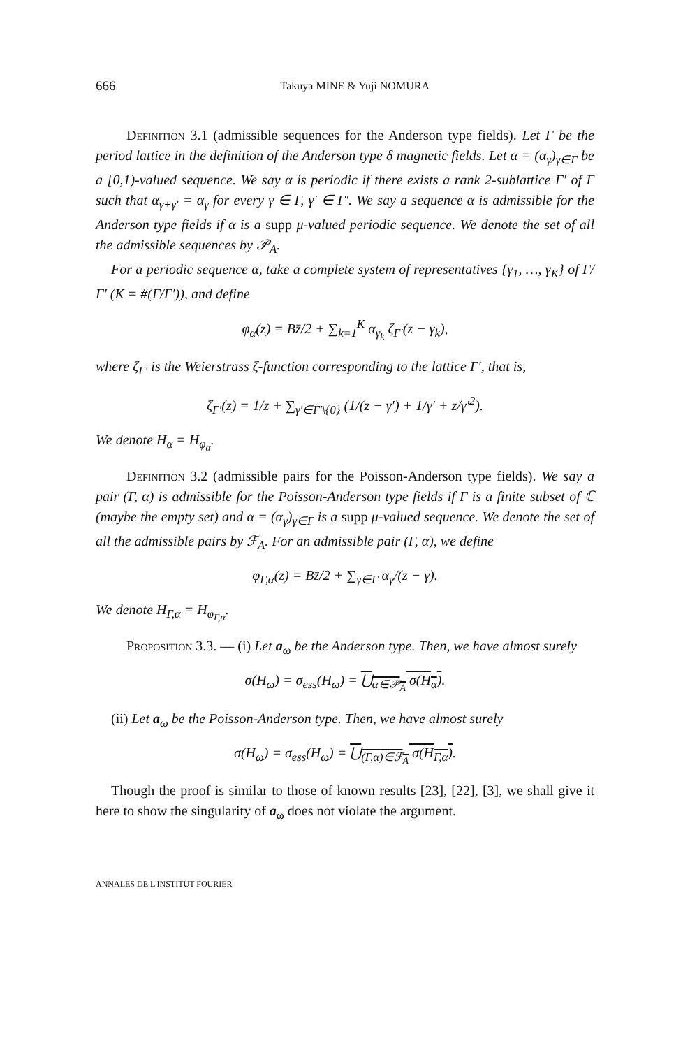666 Takuya MINE & Yuji NOMURA
Definition 3.1 (admissible sequences for the Anderson type fields). Let Γ be the period lattice in the definition of the Anderson type δ magnetic fields. Let α = (α<sub>γ</sub>)<sub>γ∈Γ</sub> be a [0,1)-valued sequence. We say α is periodic if there exists a rank 2-sublattice Γ′ of Γ such that α<sub>γ+γ′</sub> = α<sub>γ</sub> for every γ ∈ Γ, γ′ ∈ Γ′. We say a sequence α is admissible for the Anderson type fields if α is a supp μ-valued periodic sequence. We denote the set of all the admissible sequences by 𝒫<sub>A</sub>.
For a periodic sequence α, take a complete system of representatives {γ<sub>1</sub>, …, γ<sub>K</sub>} of Γ/Γ′ (K = #(Γ/Γ′)), and define
φ<sub>α</sub>(z) = Bz̄/2 + ∑<sub>k=1</sub><sup>K</sup> α<sub>γ<sub>k</sub></sub> ζ<sub>Γ′</sub>(z − γ<sub>k</sub>),
where ζ<sub>Γ′</sub> is the Weierstrass ζ-function corresponding to the lattice Γ′, that is,
ζ<sub>Γ′</sub>(z) = 1/z + ∑<sub>γ′∈Γ′\{0}</sub> (1/(z − γ′) + 1/γ′ + z/γ′<sup>2</sup>).
We denote H<sub>α</sub> = H<sub>φ<sub>α</sub></sub>.
Definition 3.2 (admissible pairs for the Poisson-Anderson type fields). We say a pair (Γ, α) is admissible for the Poisson-Anderson type fields if Γ is a finite subset of ℂ (maybe the empty set) and α = (α<sub>γ</sub>)<sub>γ∈Γ</sub> is a supp μ-valued sequence. We denote the set of all the admissible pairs by ℱ<sub>A</sub>. For an admissible pair (Γ, α), we define
φ<sub>Γ,α</sub>(z) = Bz̄/2 + ∑<sub>γ∈Γ</sub> α<sub>γ</sub>/(z − γ).
We denote H<sub>Γ,α</sub> = H<sub>φ<sub>Γ,α</sub></sub>.
Proposition 3.3. — (i) Let a<sub>ω</sub> be the Anderson type. Then, we have almost surely
σ(H<sub>ω</sub>) = σ<sub>ess</sub>(H<sub>ω</sub>) = ⋃<sub>α∈𝒫<sub>A</sub></sub> σ(H<sub>α</sub>).
(ii) Let a<sub>ω</sub> be the Poisson-Anderson type. Then, we have almost surely
σ(H<sub>ω</sub>) = σ<sub>ess</sub>(H<sub>ω</sub>) = ⋃<sub>(Γ,α)∈ℱ<sub>A</sub></sub> σ(H<sub>Γ,α</sub>).
Though the proof is similar to those of known results [23], [22], [3], we shall give it here to show the singularity of a<sub>ω</sub> does not violate the argument.
ANNALES DE L'INSTITUT FOURIER